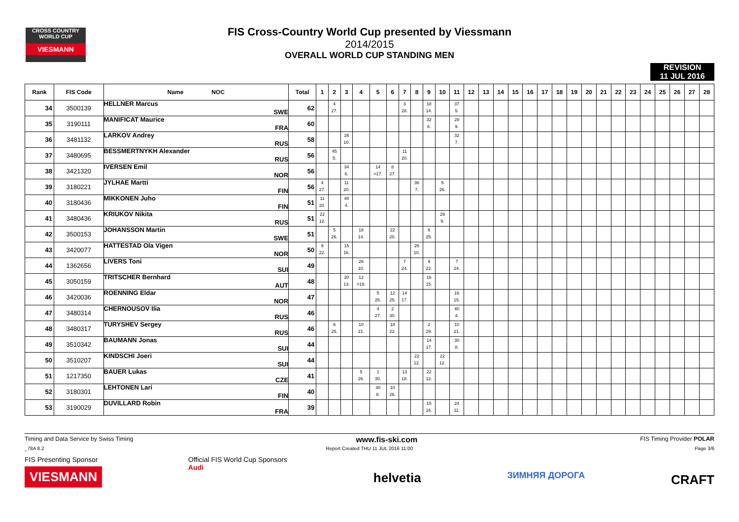CROSS COUNTRY WORLD CUP
VIESMANN
FIS Cross-Country World Cup presented by Viessmann
2014/2015
OVERALL WORLD CUP STANDING MEN
REVISION
11 JUL 2016
| Rank | FIS Code | Name NOC | | Total | 1 | 2 | 3 | 4 | 5 | 6 | 7 | 8 | 9 | 10 | 11 | 12 | 13 | 14 | 15 | 16 | 17 | 18 | 19 | 20 | 21 | 22 | 23 | 24 | 25 | 26 | 27 | 28 |
| --- | --- | --- | --- | --- | --- | --- | --- | --- | --- | --- | --- | --- | --- | --- | --- | --- | --- | --- | --- | --- | --- | --- | --- | --- | --- | --- | --- | --- | --- | --- | --- | --- |
| 34 | 3500139 | HELLNER Marcus | SWE | 62 | | 4 27. | | | | | 3 28. | | 18 14. | | 37 5. | | | | | | | | | | | | | | | | | |
| 35 | 3190111 | MANIFICAT Maurice | FRA | 60 | | | | | | | | | 32 8. | | 28 9. | | | | | | | | | | | | | | | | | |
| 36 | 3481132 | LARKOV Andrey | RUS | 58 | | | 26 10. | | | | | | | | 32 7. | | | | | | | | | | | | | | | | | |
| 37 | 3480695 | BESSMERTNYKH Alexander | RUS | 56 | | 45 5. | | | | | 11 20. | | | | | | | | | | | | | | | | | | | | | |
| 38 | 3421320 | IVERSEN Emil | NOR | 56 | | | 34 6. | | 14 =17. | 8 27. | | | | | | | | | | | | | | | | | | | | | | |
| 39 | 3180221 | JYLHAE Martti | FIN | 56 | 4 27. | | 11 20. | | | | | 36 7. | | 5 26. | | | | | | | | | | | | | | | | | | |
| 40 | 3180436 | MIKKONEN Juho | FIN | 51 | 11 20. | | 40 4. | | | | | | | | | | | | | | | | | | | | | | | | | |
| 41 | 3480436 | KRIUKOV Nikita | RUS | 51 | 22 12. | | | | | | | | | 29 9. | | | | | | | | | | | | | | | | | | |
| 42 | 3500153 | JOHANSSON Martin | SWE | 51 | | 5 26. | | 18 14. | | 22 20. | | | 6 25. | | | | | | | | | | | | | | | | | | | |
| 43 | 3420077 | HATTESTAD Ola Vigen | NOR | 50 | 9 22. | | 15 16. | | | | | 26 10. | | | | | | | | | | | | | | | | | | | | |
| 44 | 1362656 | LIVERS Toni | SUI | 49 | | | | 26 10. | | | 7 24. | | 9 22. | | 7 24. | | | | | | | | | | | | | | | | | |
| 45 | 3050159 | TRITSCHER Bernhard | AUT | 48 | | | 20 13. | 12 =19. | | | | | 16 15. | | | | | | | | | | | | | | | | | | | |
| 46 | 3420036 | ROENNING Eldar | NOR | 47 | | | | | 5 26. | 12 25. | 14 17. | | | | 16 15. | | | | | | | | | | | | | | | | | |
| 47 | 3480314 | CHERNOUSOV Ilia | RUS | 46 | | | | | 4 27. | 2 30. | | | | | 40 4. | | | | | | | | | | | | | | | | | |
| 48 | 3480317 | TURYSHEV Sergey | RUS | 46 | | 6 25. | | 10 21. | | 18 22. | | | 2 29. | | 10 21. | | | | | | | | | | | | | | | | | |
| 49 | 3510342 | BAUMANN Jonas | SUI | 44 | | | | | | | | | 14 17. | | 30 8. | | | | | | | | | | | | | | | | | |
| 50 | 3510207 | KINDSCHI Joeri | SUI | 44 | | | | | | | | 22 12. | | 22 12. | | | | | | | | | | | | | | | | | | |
| 51 | 1217350 | BAUER Lukas | CZE | 41 | | | | 5 26. | 1 30. | | 13 18. | | 22 12. | | | | | | | | | | | | | | | | | | | |
| 52 | 3180301 | LEHTONEN Lari | FIN | 40 | | | | | 30 8. | 10 26. | | | | | | | | | | | | | | | | | | | | | | |
| 53 | 3190029 | DUVILLARD Robin | FRA | 39 | | | | | | | | | 15 16. | | 24 11. | | | | | | | | | | | | | | | | | |
Timing and Data Service by Swiss Timing www.fis-ski.com FIS Timing Provider POLAR
_78A 8.2 Report Created THU 11 JUL 2016 11:00 Page 3/6
FIS Presenting Sponsor
VIESMANN
Official FIS World Cup Sponsors
Audi
helvetia
ЗИМНЯЯ ДОРОГА
CRAFT